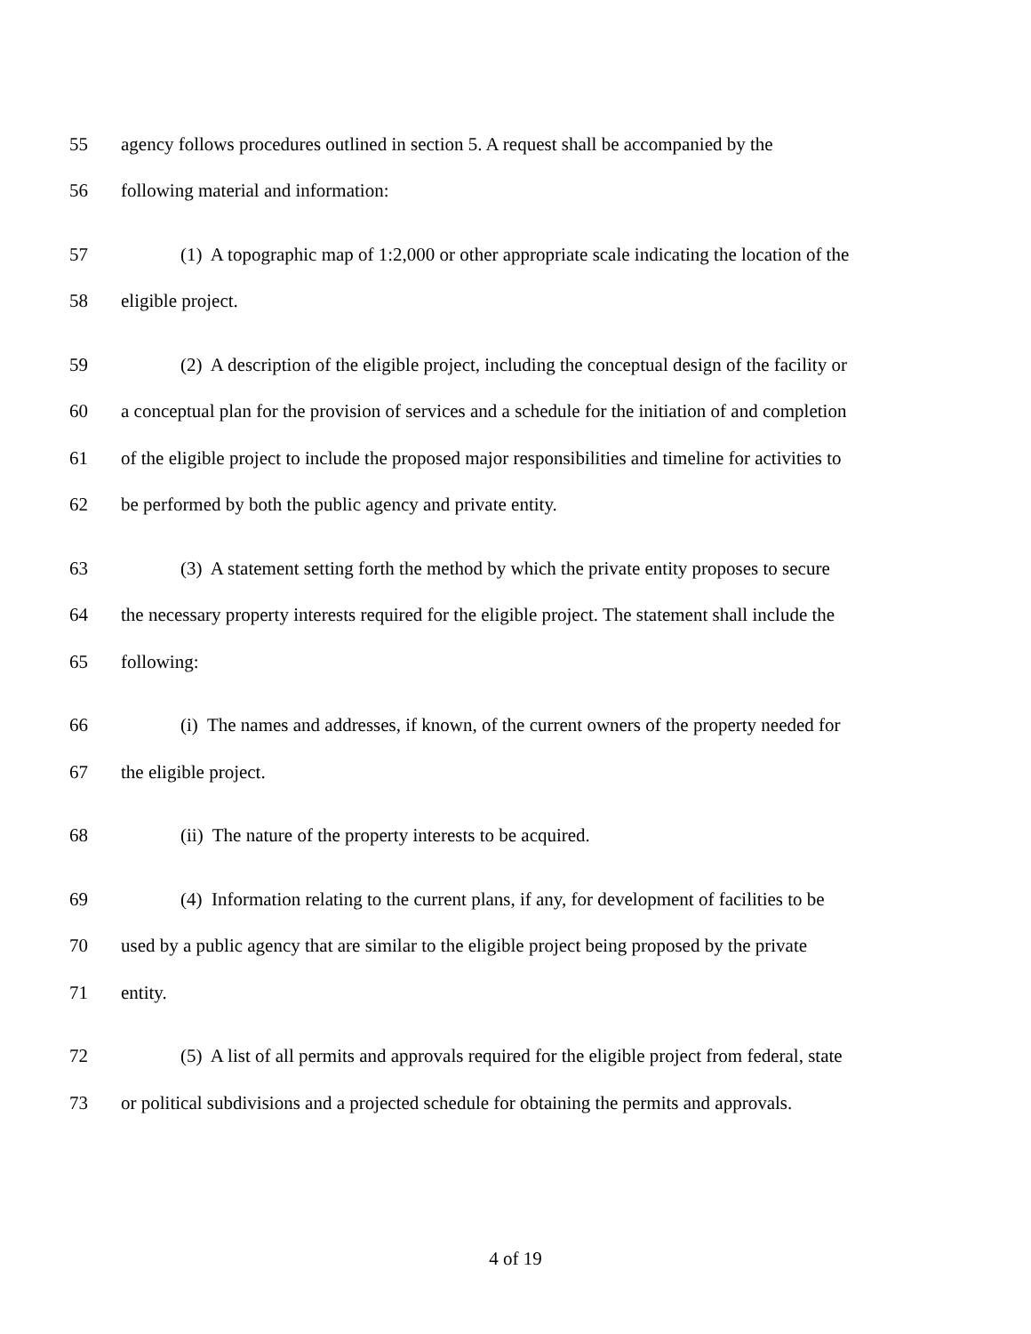55 agency follows procedures outlined in section 5. A request shall be accompanied by the
56 following material and information:
57 (1) A topographic map of 1:2,000 or other appropriate scale indicating the location of the
58 eligible project.
59 (2) A description of the eligible project, including the conceptual design of the facility or
60 a conceptual plan for the provision of services and a schedule for the initiation of and completion
61 of the eligible project to include the proposed major responsibilities and timeline for activities to
62 be performed by both the public agency and private entity.
63 (3) A statement setting forth the method by which the private entity proposes to secure
64 the necessary property interests required for the eligible project. The statement shall include the
65 following:
66 (i) The names and addresses, if known, of the current owners of the property needed for
67 the eligible project.
68 (ii) The nature of the property interests to be acquired.
69 (4) Information relating to the current plans, if any, for development of facilities to be
70 used by a public agency that are similar to the eligible project being proposed by the private
71 entity.
72 (5) A list of all permits and approvals required for the eligible project from federal, state
73 or political subdivisions and a projected schedule for obtaining the permits and approvals.
4 of 19